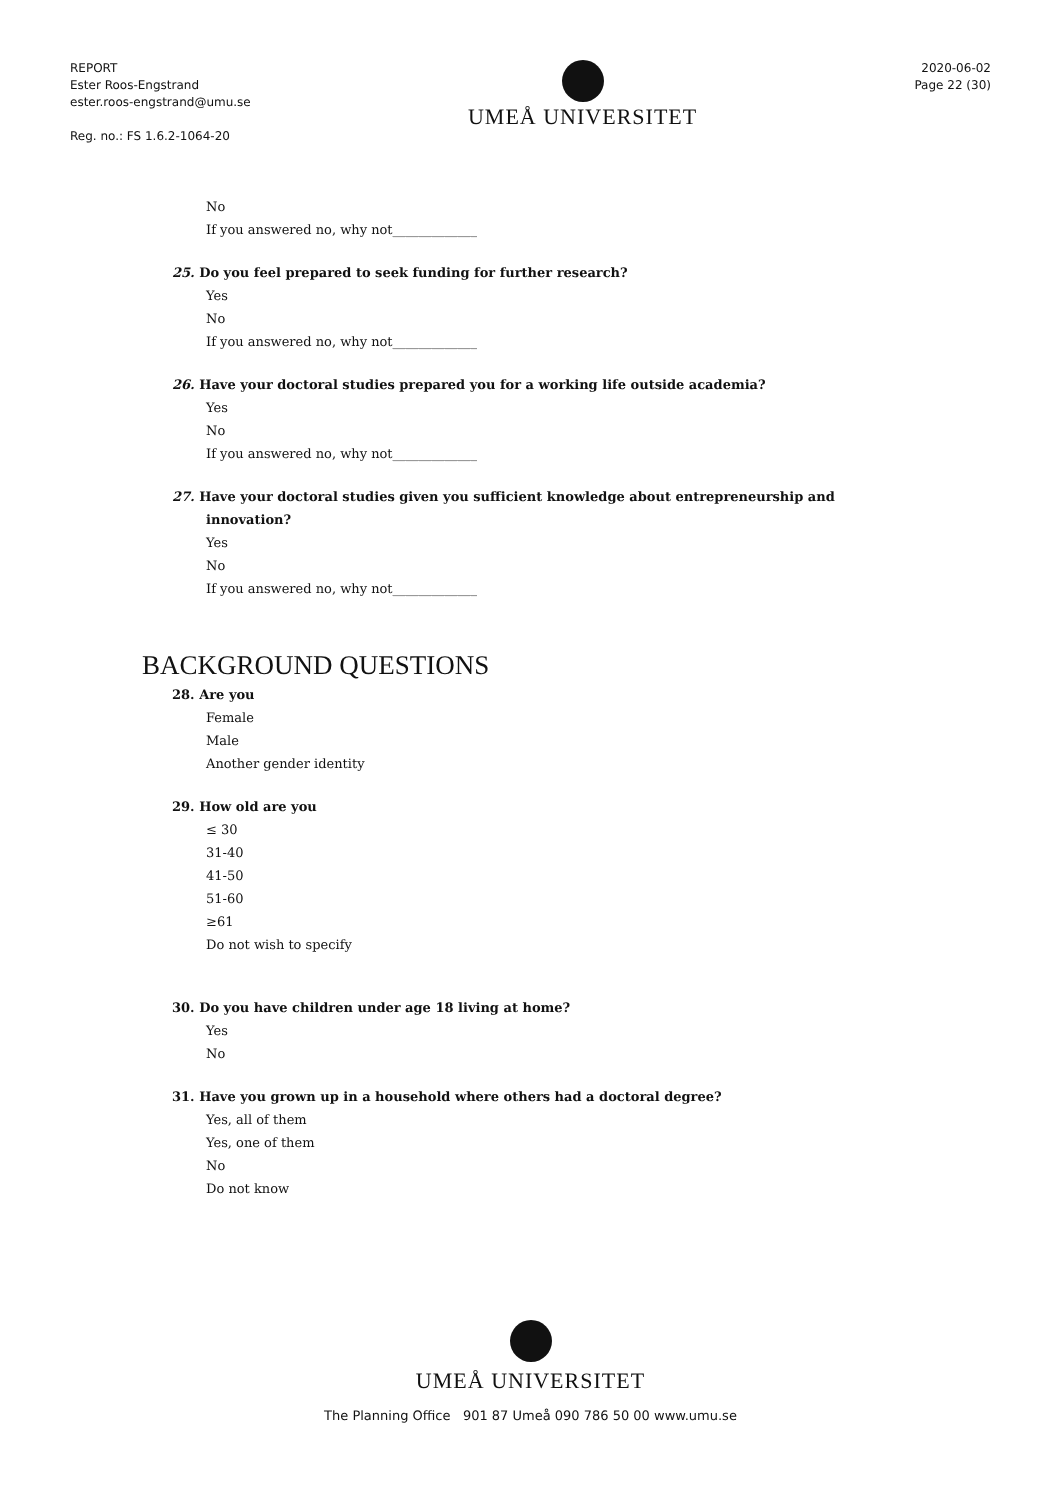REPORT
Ester Roos-Engstrand
ester.roos-engstrand@umu.se
Reg. no.: FS 1.6.2-1064-20
UMEÅ UNIVERSITET
2020-06-02
Page 22 (30)
No
If you answered no, why not_____________
25. Do you feel prepared to seek funding for further research?
Yes
No
If you answered no, why not_____________
26. Have your doctoral studies prepared you for a working life outside academia?
Yes
No
If you answered no, why not_____________
27. Have your doctoral studies given you sufficient knowledge about entrepreneurship and
innovation?
Yes
No
If you answered no, why not_____________
BACKGROUND QUESTIONS
28. Are you
Female
Male
Another gender identity
29. How old are you
≤ 30
31-40
41-50
51-60
≥61
Do not wish to specify
30. Do you have children under age 18 living at home?
Yes
No
31. Have you grown up in a household where others had a doctoral degree?
Yes, all of them
Yes, one of them
No
Do not know
UMEÅ UNIVERSITET
The Planning Office 901 87 Umeå 090 786 50 00 www.umu.se